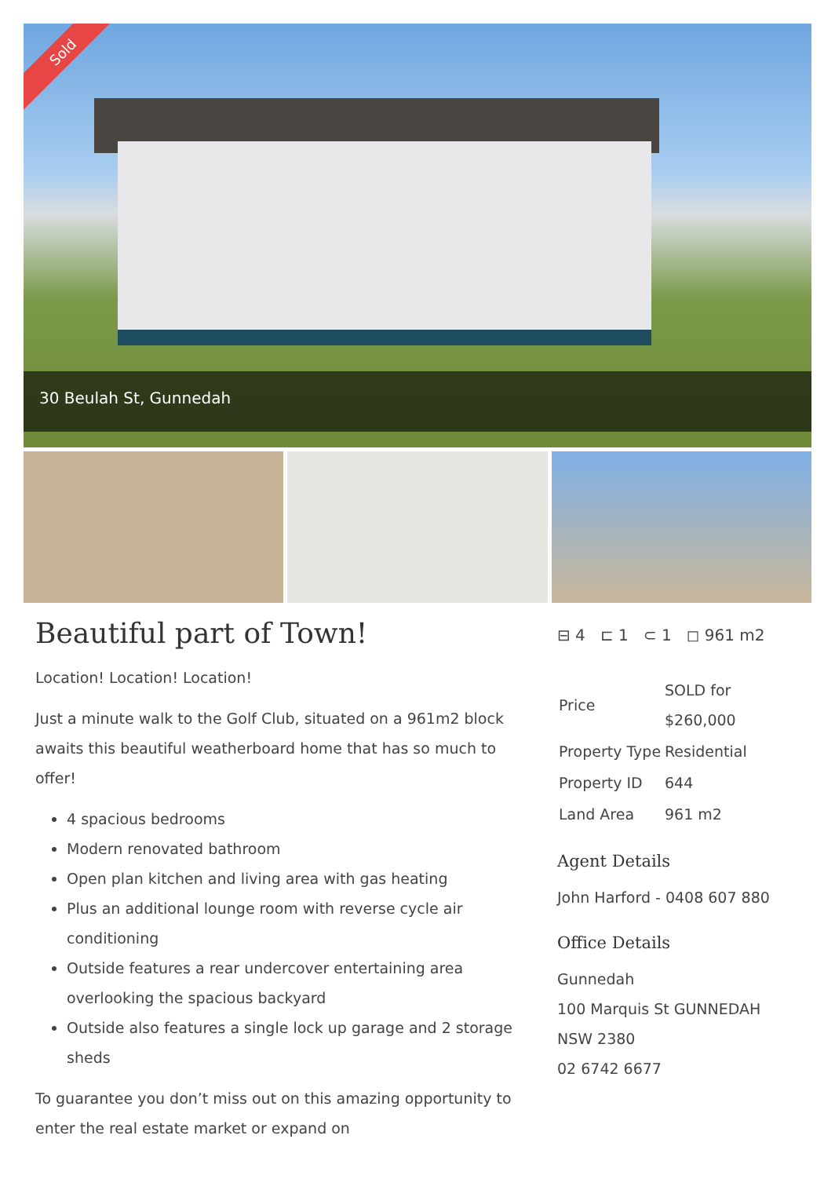Sold
30 Beulah St, Gunnedah
Beautiful part of Town!
Location! Location! Location!
Just a minute walk to the Golf Club, situated on a 961m2 block awaits this beautiful weatherboard home that has so much to offer!
4 spacious bedrooms
Modern renovated bathroom
Open plan kitchen and living area with gas heating
Plus an additional lounge room with reverse cycle air conditioning
Outside features a rear undercover entertaining area overlooking the spacious backyard
Outside also features a single lock up garage and 2 storage sheds
To guarantee you don’t miss out on this amazing opportunity to enter the real estate market or expand on
⊟ 4 ⊏ 1 ⊂ 1 ◻ 961 m2
| Price | SOLD for $260,000 |
| Property Type | Residential |
| Property ID | 644 |
| Land Area | 961 m2 |
Agent Details
John Harford - 0408 607 880
Office Details
Gunnedah
100 Marquis St GUNNEDAH NSW 2380
02 6742 6677